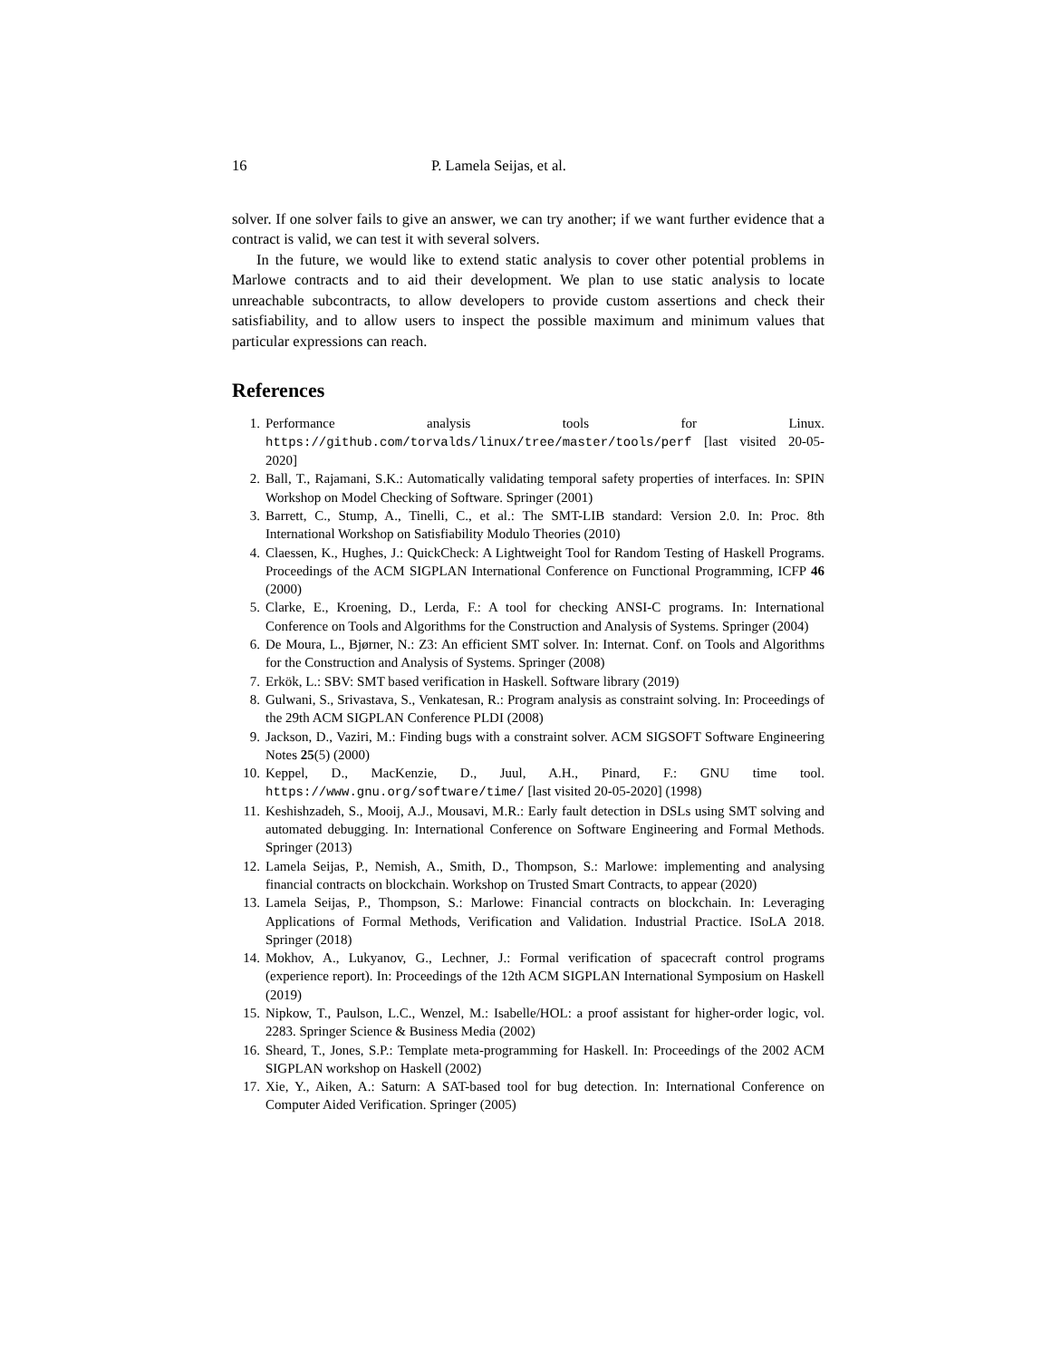16 P. Lamela Seijas, et al.
solver. If one solver fails to give an answer, we can try another; if we want further evidence that a contract is valid, we can test it with several solvers.
In the future, we would like to extend static analysis to cover other potential problems in Marlowe contracts and to aid their development. We plan to use static analysis to locate unreachable subcontracts, to allow developers to provide custom assertions and check their satisfiability, and to allow users to inspect the possible maximum and minimum values that particular expressions can reach.
References
1. Performance analysis tools for Linux. https://github.com/torvalds/linux/tree/master/tools/perf [last visited 20-05-2020]
2. Ball, T., Rajamani, S.K.: Automatically validating temporal safety properties of interfaces. In: SPIN Workshop on Model Checking of Software. Springer (2001)
3. Barrett, C., Stump, A., Tinelli, C., et al.: The SMT-LIB standard: Version 2.0. In: Proc. 8th International Workshop on Satisfiability Modulo Theories (2010)
4. Claessen, K., Hughes, J.: QuickCheck: A Lightweight Tool for Random Testing of Haskell Programs. Proceedings of the ACM SIGPLAN International Conference on Functional Programming, ICFP 46 (2000)
5. Clarke, E., Kroening, D., Lerda, F.: A tool for checking ANSI-C programs. In: International Conference on Tools and Algorithms for the Construction and Analysis of Systems. Springer (2004)
6. De Moura, L., Bjørner, N.: Z3: An efficient SMT solver. In: Internat. Conf. on Tools and Algorithms for the Construction and Analysis of Systems. Springer (2008)
7. Erkök, L.: SBV: SMT based verification in Haskell. Software library (2019)
8. Gulwani, S., Srivastava, S., Venkatesan, R.: Program analysis as constraint solving. In: Proceedings of the 29th ACM SIGPLAN Conference PLDI (2008)
9. Jackson, D., Vaziri, M.: Finding bugs with a constraint solver. ACM SIGSOFT Software Engineering Notes 25(5) (2000)
10. Keppel, D., MacKenzie, D., Juul, A.H., Pinard, F.: GNU time tool. https://www.gnu.org/software/time/ [last visited 20-05-2020] (1998)
11. Keshishzadeh, S., Mooij, A.J., Mousavi, M.R.: Early fault detection in DSLs using SMT solving and automated debugging. In: International Conference on Software Engineering and Formal Methods. Springer (2013)
12. Lamela Seijas, P., Nemish, A., Smith, D., Thompson, S.: Marlowe: implementing and analysing financial contracts on blockchain. Workshop on Trusted Smart Contracts, to appear (2020)
13. Lamela Seijas, P., Thompson, S.: Marlowe: Financial contracts on blockchain. In: Leveraging Applications of Formal Methods, Verification and Validation. Industrial Practice. ISoLA 2018. Springer (2018)
14. Mokhov, A., Lukyanov, G., Lechner, J.: Formal verification of spacecraft control programs (experience report). In: Proceedings of the 12th ACM SIGPLAN International Symposium on Haskell (2019)
15. Nipkow, T., Paulson, L.C., Wenzel, M.: Isabelle/HOL: a proof assistant for higher-order logic, vol. 2283. Springer Science & Business Media (2002)
16. Sheard, T., Jones, S.P.: Template meta-programming for Haskell. In: Proceedings of the 2002 ACM SIGPLAN workshop on Haskell (2002)
17. Xie, Y., Aiken, A.: Saturn: A SAT-based tool for bug detection. In: International Conference on Computer Aided Verification. Springer (2005)